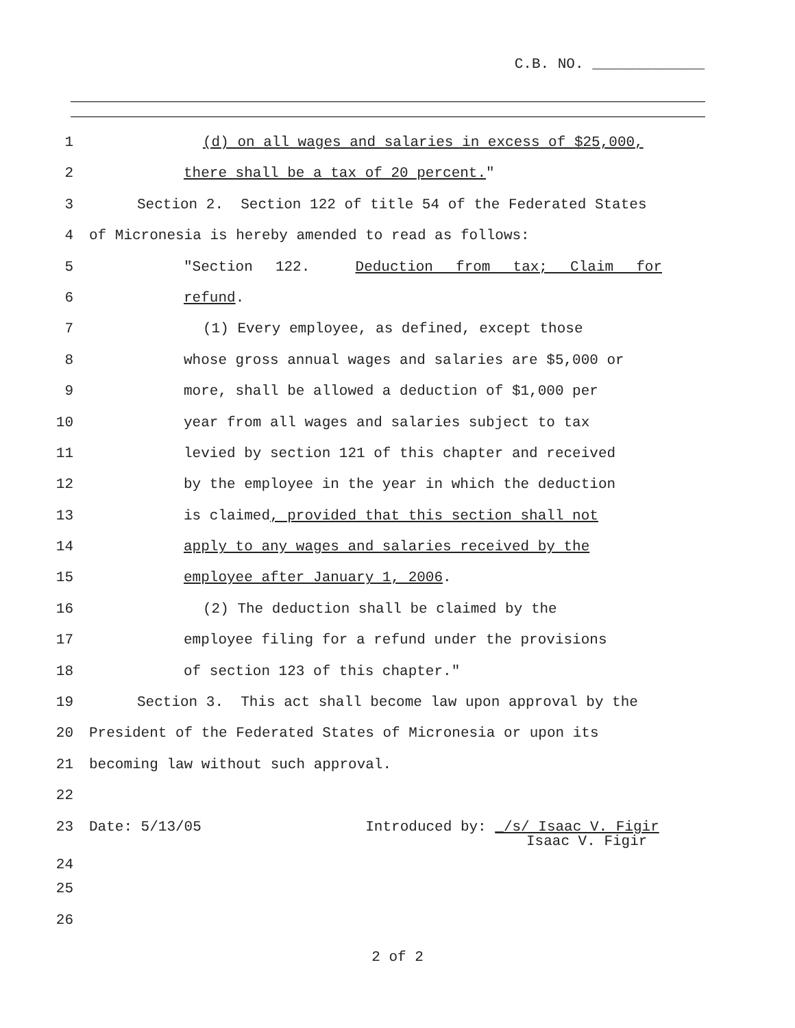C.B. NO. _____________
1 (d) on all wages and salaries in excess of $25,000,
2 there shall be a tax of 20 percent."
3 Section 2. Section 122 of title 54 of the Federated States
4 of Micronesia is hereby amended to read as follows:
5 "Section 122. Deduction from tax; Claim for
6 refund.
7 (1) Every employee, as defined, except those
8 whose gross annual wages and salaries are $5,000 or
9 more, shall be allowed a deduction of $1,000 per
10 year from all wages and salaries subject to tax
11 levied by section 121 of this chapter and received
12 by the employee in the year in which the deduction
13 is claimed, provided that this section shall not
14 apply to any wages and salaries received by the
15 employee after January 1, 2006.
16 (2) The deduction shall be claimed by the
17 employee filing for a refund under the provisions
18 of section 123 of this chapter."
19 Section 3. This act shall become law upon approval by the
20 President of the Federated States of Micronesia or upon its
21 becoming law without such approval.
22
23 Date: 5/13/05 Introduced by: _/s/ Isaac V. Figir
24 Isaac V. Figir
25
26
2 of 2